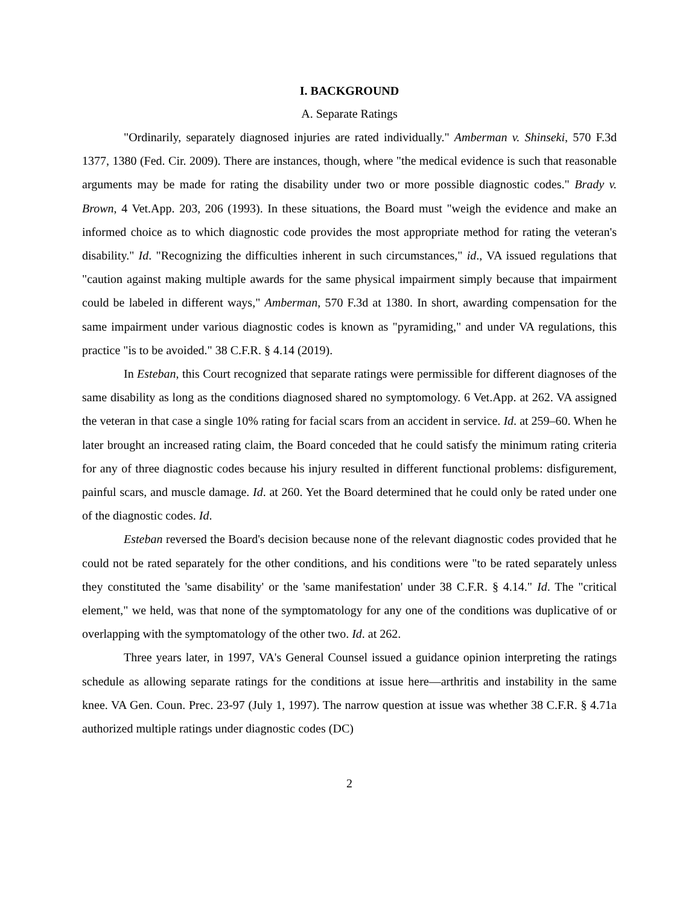I. BACKGROUND
A. Separate Ratings
"Ordinarily, separately diagnosed injuries are rated individually." Amberman v. Shinseki, 570 F.3d 1377, 1380 (Fed. Cir. 2009). There are instances, though, where "the medical evidence is such that reasonable arguments may be made for rating the disability under two or more possible diagnostic codes." Brady v. Brown, 4 Vet.App. 203, 206 (1993). In these situations, the Board must "weigh the evidence and make an informed choice as to which diagnostic code provides the most appropriate method for rating the veteran's disability." Id. "Recognizing the difficulties inherent in such circumstances," id., VA issued regulations that "caution against making multiple awards for the same physical impairment simply because that impairment could be labeled in different ways," Amberman, 570 F.3d at 1380. In short, awarding compensation for the same impairment under various diagnostic codes is known as "pyramiding," and under VA regulations, this practice "is to be avoided." 38 C.F.R. § 4.14 (2019).
In Esteban, this Court recognized that separate ratings were permissible for different diagnoses of the same disability as long as the conditions diagnosed shared no symptomology. 6 Vet.App. at 262. VA assigned the veteran in that case a single 10% rating for facial scars from an accident in service. Id. at 259–60. When he later brought an increased rating claim, the Board conceded that he could satisfy the minimum rating criteria for any of three diagnostic codes because his injury resulted in different functional problems: disfigurement, painful scars, and muscle damage. Id. at 260. Yet the Board determined that he could only be rated under one of the diagnostic codes. Id.
Esteban reversed the Board's decision because none of the relevant diagnostic codes provided that he could not be rated separately for the other conditions, and his conditions were "to be rated separately unless they constituted the 'same disability' or the 'same manifestation' under 38 C.F.R. § 4.14." Id. The "critical element," we held, was that none of the symptomatology for any one of the conditions was duplicative of or overlapping with the symptomatology of the other two. Id. at 262.
Three years later, in 1997, VA's General Counsel issued a guidance opinion interpreting the ratings schedule as allowing separate ratings for the conditions at issue here—arthritis and instability in the same knee. VA Gen. Coun. Prec. 23-97 (July 1, 1997). The narrow question at issue was whether 38 C.F.R. § 4.71a authorized multiple ratings under diagnostic codes (DC)
2